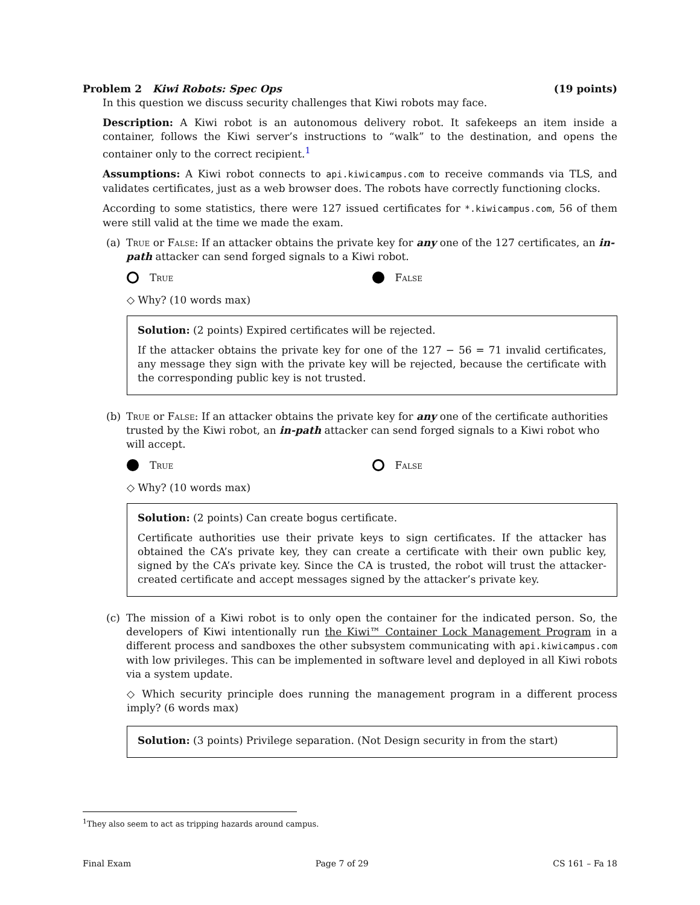Problem 2 Kiwi Robots: Spec Ops (19 points)
In this question we discuss security challenges that Kiwi robots may face.
Description: A Kiwi robot is an autonomous delivery robot. It safekeeps an item inside a container, follows the Kiwi server’s instructions to “walk” to the destination, and opens the container only to the correct recipient.<sup>1</sup>
Assumptions: A Kiwi robot connects to api.kiwicampus.com to receive commands via TLS, and validates certificates, just as a web browser does. The robots have correctly functioning clocks.
According to some statistics, there were 127 issued certificates for *.kiwicampus.com, 56 of them were still valid at the time we made the exam.
(a) True or False: If an attacker obtains the private key for any one of the 127 certificates, an in-path attacker can send forged signals to a Kiwi robot.
True False
◇ Why? (10 words max)
Solution: (2 points) Expired certificates will be rejected.
If the attacker obtains the private key for one of the 127 − 56 = 71 invalid certificates, any message they sign with the private key will be rejected, because the certificate with the corresponding public key is not trusted.
(b) True or False: If an attacker obtains the private key for any one of the certificate authorities trusted by the Kiwi robot, an in-path attacker can send forged signals to a Kiwi robot who will accept.
True False
◇ Why? (10 words max)
Solution: (2 points) Can create bogus certificate.
Certificate authorities use their private keys to sign certificates. If the attacker has obtained the CA’s private key, they can create a certificate with their own public key, signed by the CA’s private key. Since the CA is trusted, the robot will trust the attacker-created certificate and accept messages signed by the attacker’s private key.
(c) The mission of a Kiwi robot is to only open the container for the indicated person. So, the developers of Kiwi intentionally run the Kiwi™ Container Lock Management Program in a different process and sandboxes the other subsystem communicating with api.kiwicampus.com with low privileges. This can be implemented in software level and deployed in all Kiwi robots via a system update.
◇ Which security principle does running the management program in a different process imply? (6 words max)
Solution: (3 points) Privilege separation. (Not Design security in from the start)
<sup>1</sup> They also seem to act as tripping hazards around campus.
Final Exam Page 7 of 29 CS 161 – Fa 18